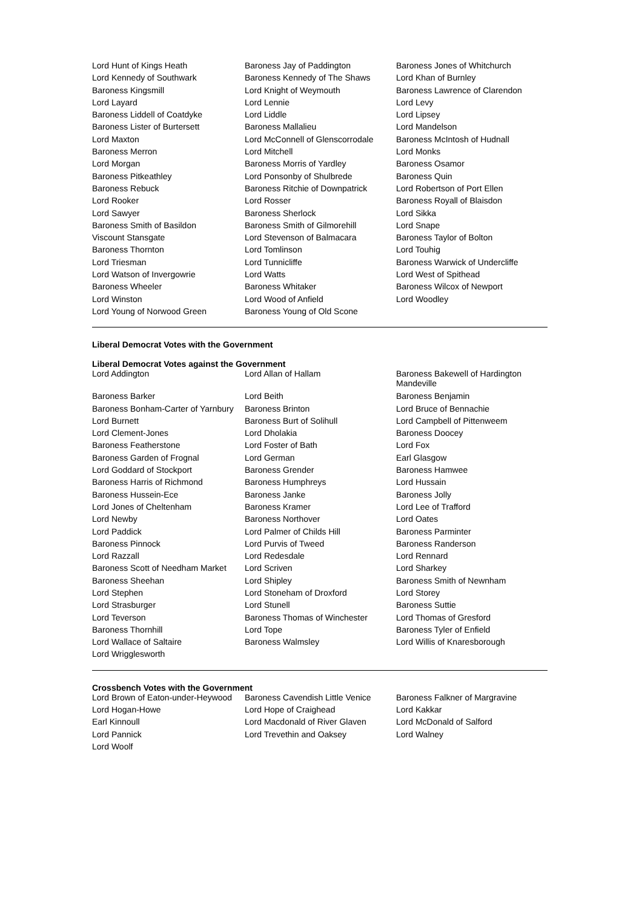| Lord Hunt of Kings Heath | Baroness Jay of Paddington | Baroness Jones of Whitchurch |
| Lord Kennedy of Southwark | Baroness Kennedy of The Shaws | Lord Khan of Burnley |
| Baroness Kingsmill | Lord Knight of Weymouth | Baroness Lawrence of Clarendon |
| Lord Layard | Lord Lennie | Lord Levy |
| Baroness Liddell of Coatdyke | Lord Liddle | Lord Lipsey |
| Baroness Lister of Burtersett | Baroness Mallalieu | Lord Mandelson |
| Lord Maxton | Lord McConnell of Glenscorrodale | Baroness McIntosh of Hudnall |
| Baroness Merron | Lord Mitchell | Lord Monks |
| Lord Morgan | Baroness Morris of Yardley | Baroness Osamor |
| Baroness Pitkeathley | Lord Ponsonby of Shulbrede | Baroness Quin |
| Baroness Rebuck | Baroness Ritchie of Downpatrick | Lord Robertson of Port Ellen |
| Lord Rooker | Lord Rosser | Baroness Royall of Blaisdon |
| Lord Sawyer | Baroness Sherlock | Lord Sikka |
| Baroness Smith of Basildon | Baroness Smith of Gilmorehill | Lord Snape |
| Viscount Stansgate | Lord Stevenson of Balmacara | Baroness Taylor of Bolton |
| Baroness Thornton | Lord Tomlinson | Lord Touhig |
| Lord Triesman | Lord Tunnicliffe | Baroness Warwick of Undercliffe |
| Lord Watson of Invergowrie | Lord Watts | Lord West of Spithead |
| Baroness Wheeler | Baroness Whitaker | Baroness Wilcox of Newport |
| Lord Winston | Lord Wood of Anfield | Lord Woodley |
| Lord Young of Norwood Green | Baroness Young of Old Scone | |
Liberal Democrat Votes with the Government
Liberal Democrat Votes against the Government
| Lord Addington | Lord Allan of Hallam | Baroness Bakewell of Hardington Mandeville |
| Baroness Barker | Lord Beith | Baroness Benjamin |
| Baroness Bonham-Carter of Yarnbury | Baroness Brinton | Lord Bruce of Bennachie |
| Lord Burnett | Baroness Burt of Solihull | Lord Campbell of Pittenweem |
| Lord Clement-Jones | Lord Dholakia | Baroness Doocey |
| Baroness Featherstone | Lord Foster of Bath | Lord Fox |
| Baroness Garden of Frognal | Lord German | Earl Glasgow |
| Lord Goddard of Stockport | Baroness Grender | Baroness Hamwee |
| Baroness Harris of Richmond | Baroness Humphreys | Lord Hussain |
| Baroness Hussein-Ece | Baroness Janke | Baroness Jolly |
| Lord Jones of Cheltenham | Baroness Kramer | Lord Lee of Trafford |
| Lord Newby | Baroness Northover | Lord Oates |
| Lord Paddick | Lord Palmer of Childs Hill | Baroness Parminter |
| Baroness Pinnock | Lord Purvis of Tweed | Baroness Randerson |
| Lord Razzall | Lord Redesdale | Lord Rennard |
| Baroness Scott of Needham Market | Lord Scriven | Lord Sharkey |
| Baroness Sheehan | Lord Shipley | Baroness Smith of Newnham |
| Lord Stephen | Lord Stoneham of Droxford | Lord Storey |
| Lord Strasburger | Lord Stunell | Baroness Suttie |
| Lord Teverson | Baroness Thomas of Winchester | Lord Thomas of Gresford |
| Baroness Thornhill | Lord Tope | Baroness Tyler of Enfield |
| Lord Wallace of Saltaire | Baroness Walmsley | Lord Willis of Knaresborough |
| Lord Wrigglesworth | | |
Crossbench Votes with the Government
| Lord Brown of Eaton-under-Heywood | Baroness Cavendish Little Venice | Baroness Falkner of Margravine |
| Lord Hogan-Howe | Lord Hope of Craighead | Lord Kakkar |
| Earl Kinnoull | Lord Macdonald of River Glaven | Lord McDonald of Salford |
| Lord Pannick | Lord Trevethin and Oaksey | Lord Walney |
| Lord Woolf | | |